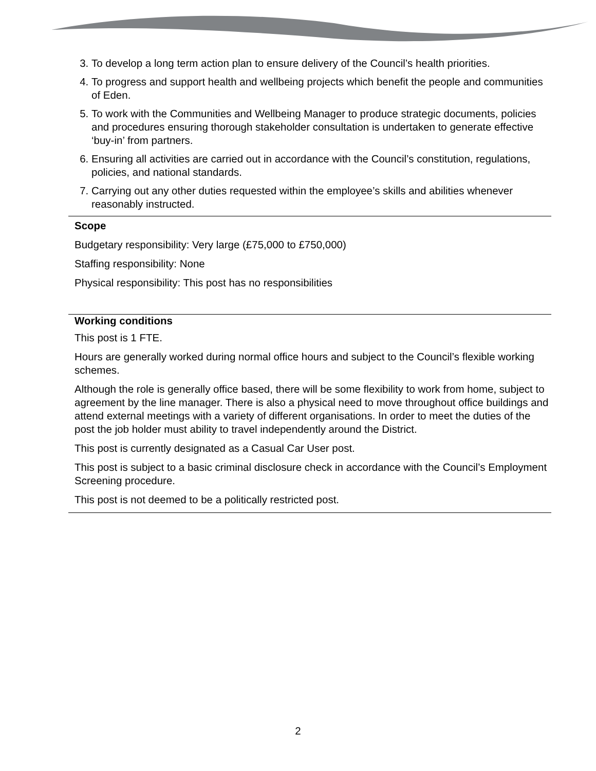3. To develop a long term action plan to ensure delivery of the Council’s health priorities.
4. To progress and support health and wellbeing projects which benefit the people and communities of Eden.
5. To work with the Communities and Wellbeing Manager to produce strategic documents, policies and procedures ensuring thorough stakeholder consultation is undertaken to generate effective ‘buy-in’ from partners.
6. Ensuring all activities are carried out in accordance with the Council’s constitution, regulations, policies, and national standards.
7. Carrying out any other duties requested within the employee’s skills and abilities whenever reasonably instructed.
Scope
Budgetary responsibility: Very large (£75,000 to £750,000)
Staffing responsibility: None
Physical responsibility: This post has no responsibilities
Working conditions
This post is 1 FTE.
Hours are generally worked during normal office hours and subject to the Council’s flexible working schemes.
Although the role is generally office based, there will be some flexibility to work from home, subject to agreement by the line manager. There is also a physical need to move throughout office buildings and attend external meetings with a variety of different organisations. In order to meet the duties of the post the job holder must ability to travel independently around the District.
This post is currently designated as a Casual Car User post.
This post is subject to a basic criminal disclosure check in accordance with the Council’s Employment Screening procedure.
This post is not deemed to be a politically restricted post.
2